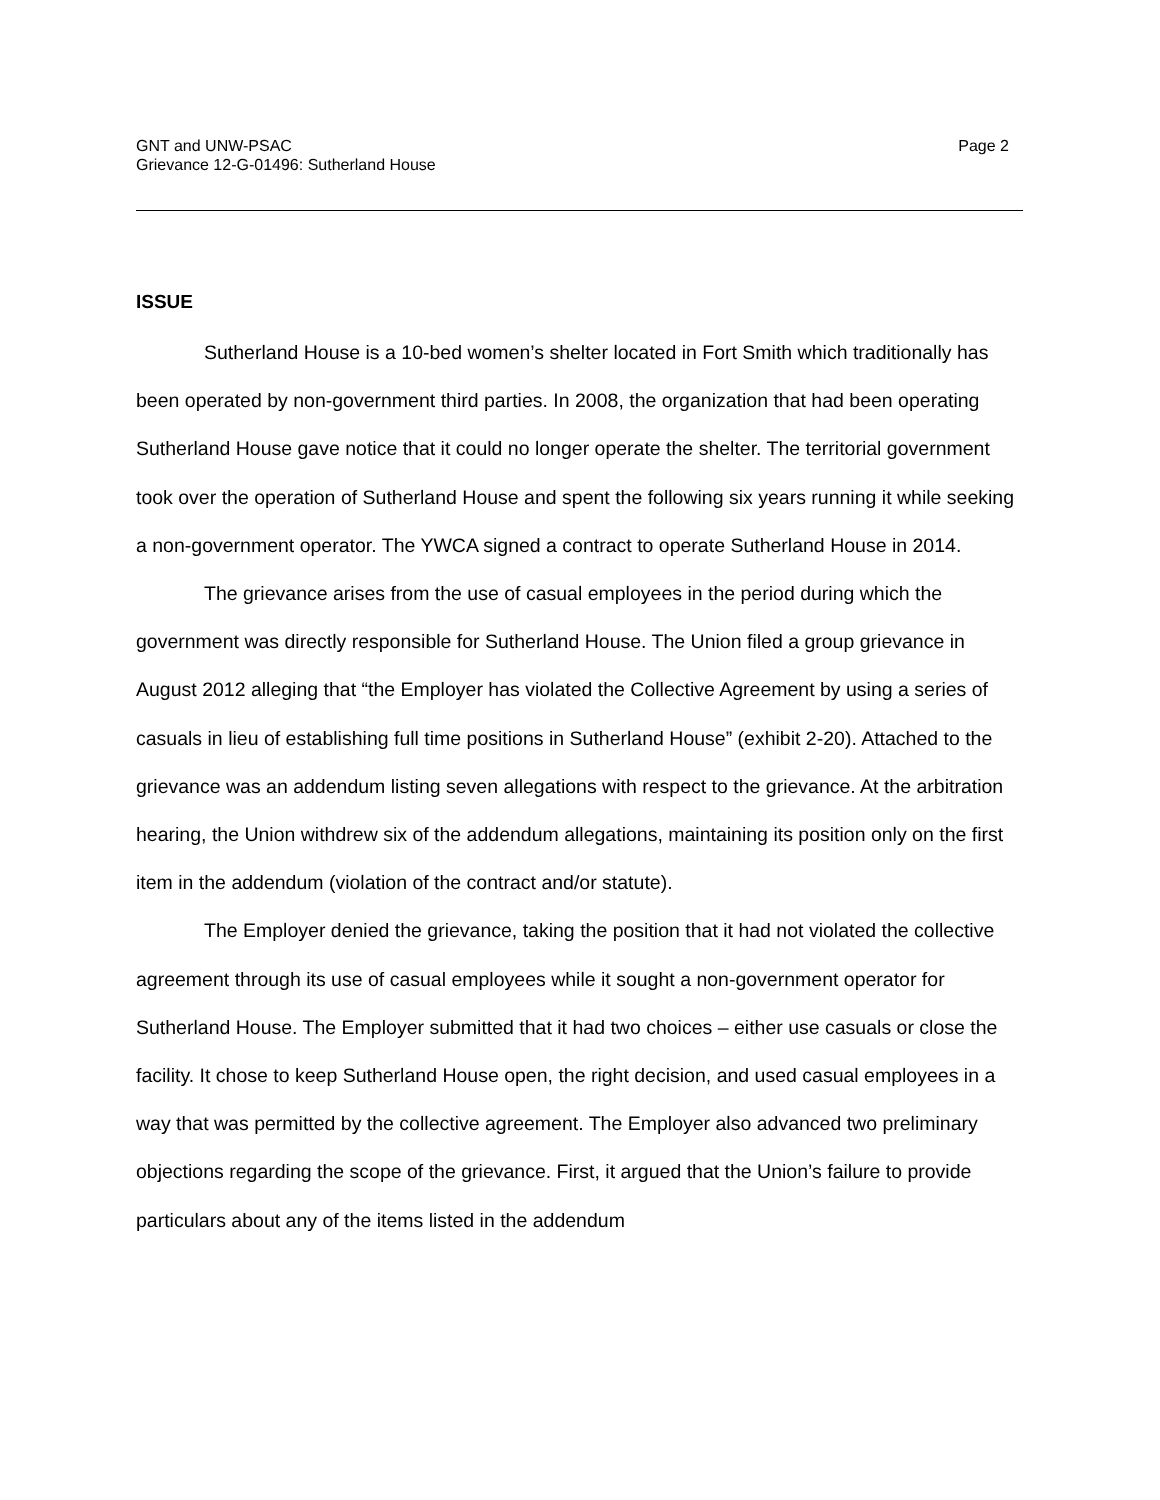GNT and UNW-PSAC
Grievance 12-G-01496: Sutherland House
Page 2
ISSUE
Sutherland House is a 10-bed women’s shelter located in Fort Smith which traditionally has been operated by non-government third parties. In 2008, the organization that had been operating Sutherland House gave notice that it could no longer operate the shelter. The territorial government took over the operation of Sutherland House and spent the following six years running it while seeking a non-government operator. The YWCA signed a contract to operate Sutherland House in 2014.
The grievance arises from the use of casual employees in the period during which the government was directly responsible for Sutherland House. The Union filed a group grievance in August 2012 alleging that “the Employer has violated the Collective Agreement by using a series of casuals in lieu of establishing full time positions in Sutherland House” (exhibit 2-20). Attached to the grievance was an addendum listing seven allegations with respect to the grievance. At the arbitration hearing, the Union withdrew six of the addendum allegations, maintaining its position only on the first item in the addendum (violation of the contract and/or statute).
The Employer denied the grievance, taking the position that it had not violated the collective agreement through its use of casual employees while it sought a non-government operator for Sutherland House. The Employer submitted that it had two choices – either use casuals or close the facility. It chose to keep Sutherland House open, the right decision, and used casual employees in a way that was permitted by the collective agreement. The Employer also advanced two preliminary objections regarding the scope of the grievance. First, it argued that the Union’s failure to provide particulars about any of the items listed in the addendum